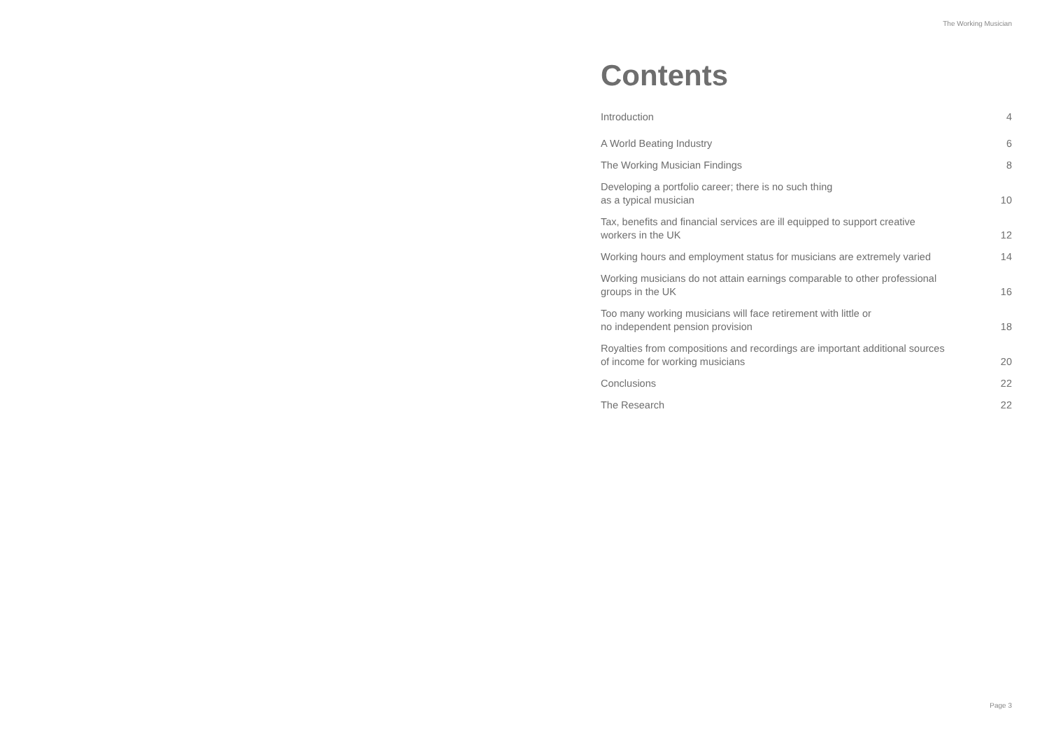The Working Musician
Contents
Introduction 4
A World Beating Industry 6
The Working Musician Findings 8
Developing a portfolio career; there is no such thing
as a typical musician 10
Tax, benefits and financial services are ill equipped to support creative
workers in the UK 12
Working hours and employment status for musicians are extremely varied 14
Working musicians do not attain earnings comparable to other professional
groups in the UK 16
Too many working musicians will face retirement with little or
no independent pension provision 18
Royalties from compositions and recordings are important additional sources
of income for working musicians 20
Conclusions 22
The Research 22
Page 3